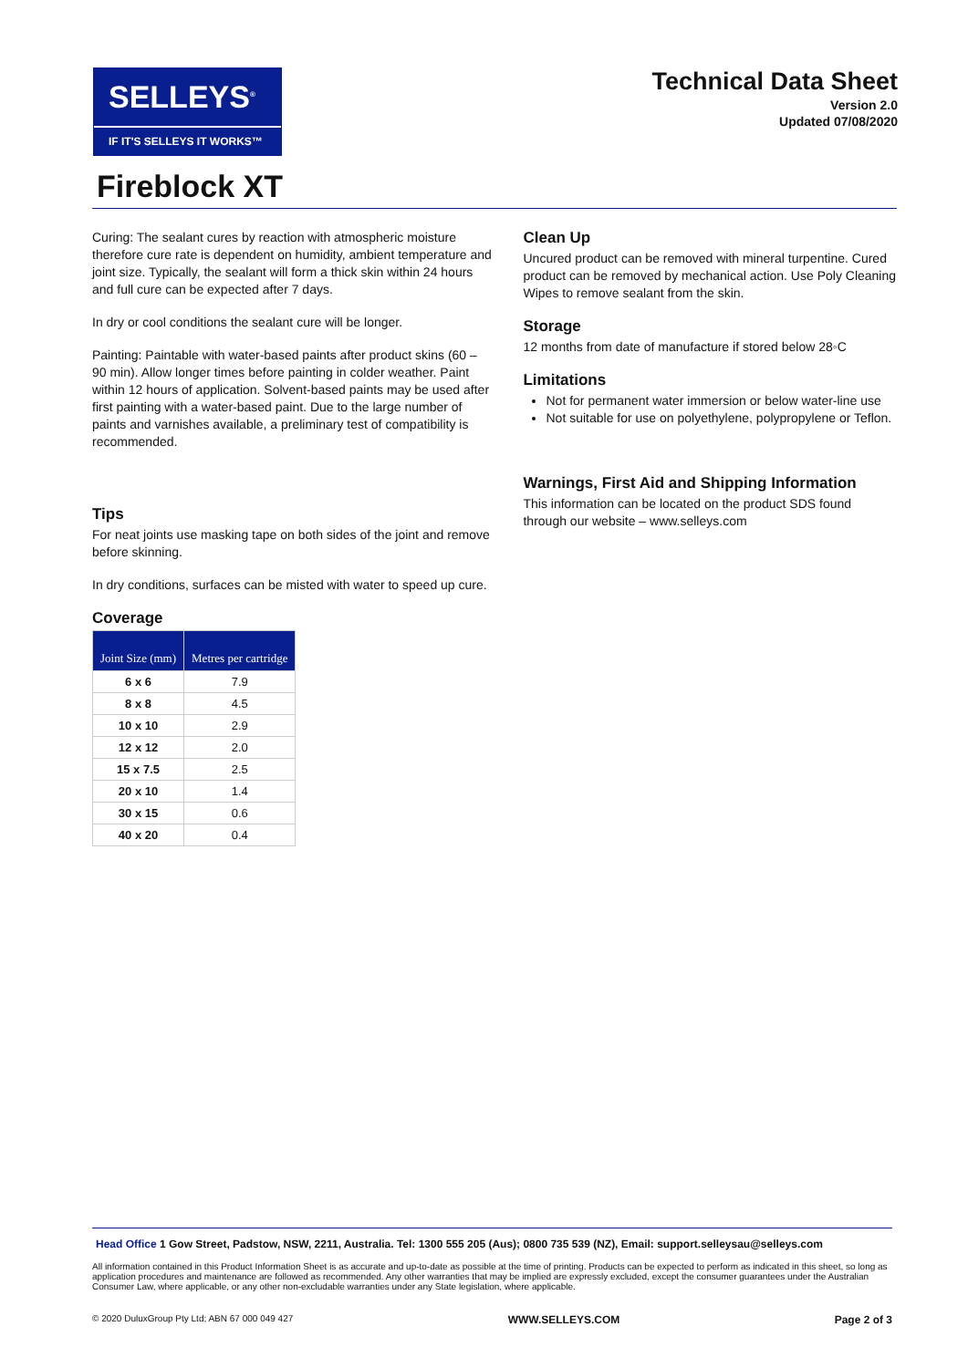SELLEYS<sup>®</sup>
IF IT'S SELLEYS IT WORKS™
Technical Data Sheet
Version 2.0
Updated 07/08/2020
Fireblock XT
Curing: The sealant cures by reaction with atmospheric moisture therefore cure rate is dependent on humidity, ambient temperature and joint size. Typically, the sealant will form a thick skin within 24 hours and full cure can be expected after 7 days.
In dry or cool conditions the sealant cure will be longer.
Painting: Paintable with water-based paints after product skins (60 – 90 min). Allow longer times before painting in colder weather. Paint within 12 hours of application. Solvent-based paints may be used after first painting with a water-based paint. Due to the large number of paints and varnishes available, a preliminary test of compatibility is recommended.
Tips
For neat joints use masking tape on both sides of the joint and remove before skinning.
In dry conditions, surfaces can be misted with water to speed up cure.
Coverage
| Joint Size (mm) | Metres per cartridge |
| --- | --- |
| 6 x 6 | 7.9 |
| 8 x 8 | 4.5 |
| 10 x 10 | 2.9 |
| 12 x 12 | 2.0 |
| 15 x 7.5 | 2.5 |
| 20 x 10 | 1.4 |
| 30 x 15 | 0.6 |
| 40 x 20 | 0.4 |
Clean Up
Uncured product can be removed with mineral turpentine. Cured product can be removed by mechanical action. Use Poly Cleaning Wipes to remove sealant from the skin.
Storage
12 months from date of manufacture if stored below 28◦C
Limitations
Not for permanent water immersion or below water-line use
Not suitable for use on polyethylene, polypropylene or Teflon.
Warnings, First Aid and Shipping Information
This information can be located on the product SDS found through our website – www.selleys.com
Head Office 1 Gow Street, Padstow, NSW, 2211, Australia. Tel: 1300 555 205 (Aus); 0800 735 539 (NZ), Email: support.selleysau@selleys.com
All information contained in this Product Information Sheet is as accurate and up-to-date as possible at the time of printing. Products can be expected to perform as indicated in this sheet, so long as application procedures and maintenance are followed as recommended. Any other warranties that may be implied are expressly excluded, except the consumer guarantees under the Australian Consumer Law, where applicable, or any other non-excludable warranties under any State legislation, where applicable.
© 2020 DuluxGroup Pty Ltd; ABN 67 000 049 427 WWW.SELLEYS.COM Page 2 of 3